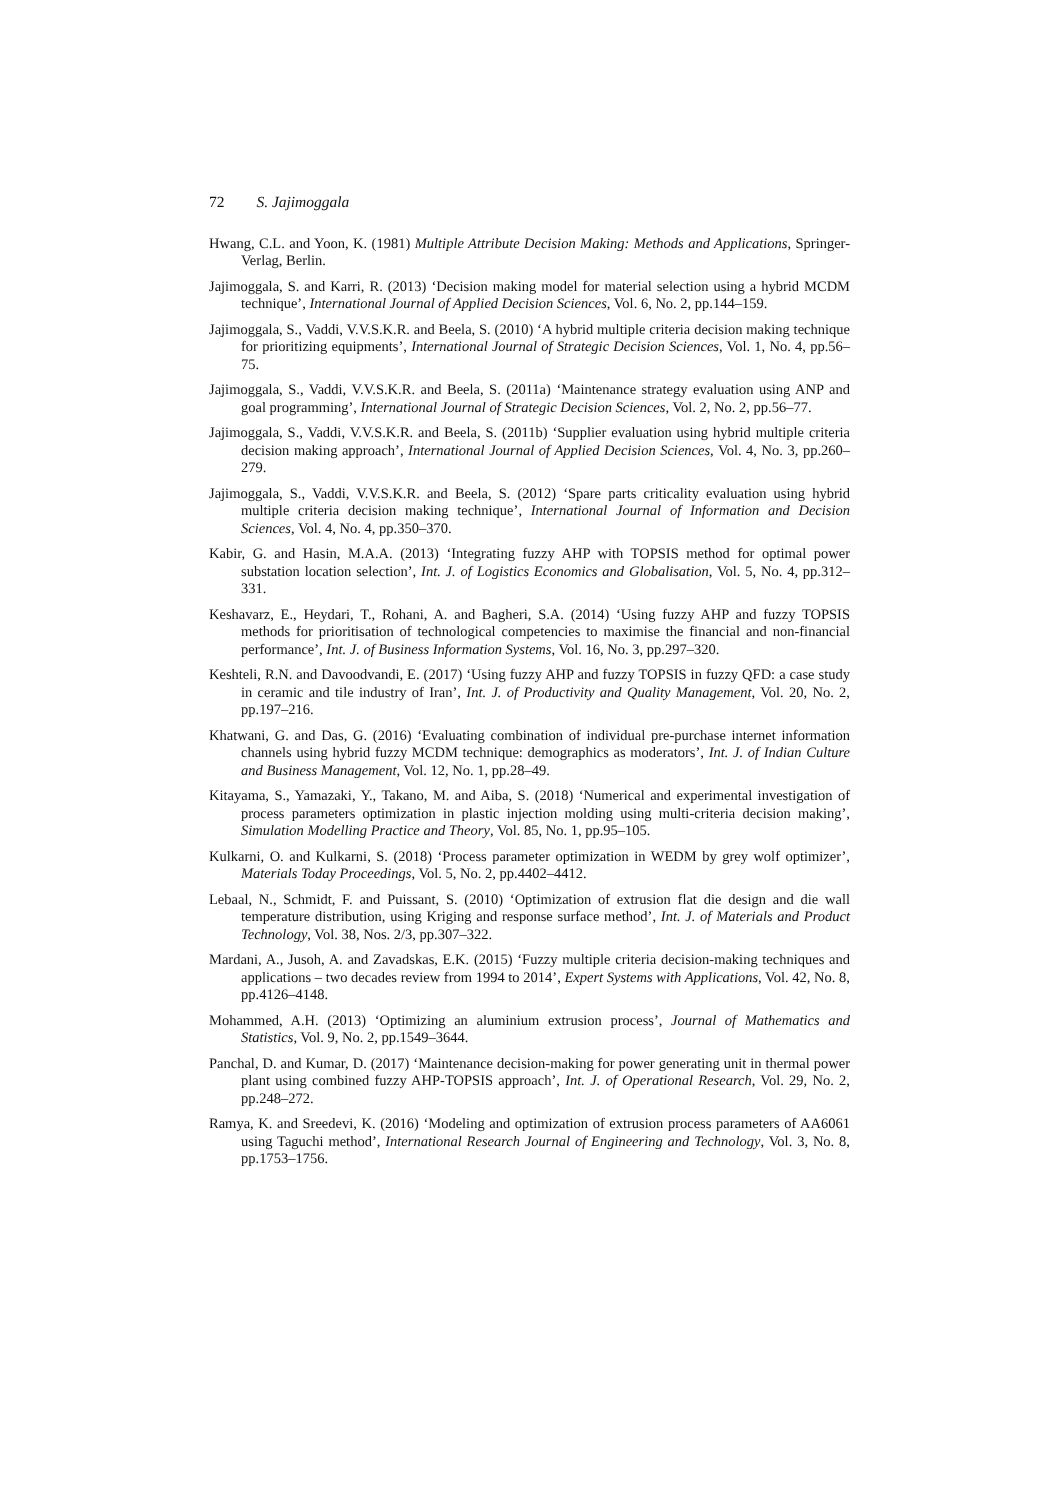72 S. Jajimoggala
Hwang, C.L. and Yoon, K. (1981) Multiple Attribute Decision Making: Methods and Applications, Springer-Verlag, Berlin.
Jajimoggala, S. and Karri, R. (2013) ‘Decision making model for material selection using a hybrid MCDM technique’, International Journal of Applied Decision Sciences, Vol. 6, No. 2, pp.144–159.
Jajimoggala, S., Vaddi, V.V.S.K.R. and Beela, S. (2010) ‘A hybrid multiple criteria decision making technique for prioritizing equipments’, International Journal of Strategic Decision Sciences, Vol. 1, No. 4, pp.56–75.
Jajimoggala, S., Vaddi, V.V.S.K.R. and Beela, S. (2011a) ‘Maintenance strategy evaluation using ANP and goal programming’, International Journal of Strategic Decision Sciences, Vol. 2, No. 2, pp.56–77.
Jajimoggala, S., Vaddi, V.V.S.K.R. and Beela, S. (2011b) ‘Supplier evaluation using hybrid multiple criteria decision making approach’, International Journal of Applied Decision Sciences, Vol. 4, No. 3, pp.260–279.
Jajimoggala, S., Vaddi, V.V.S.K.R. and Beela, S. (2012) ‘Spare parts criticality evaluation using hybrid multiple criteria decision making technique’, International Journal of Information and Decision Sciences, Vol. 4, No. 4, pp.350–370.
Kabir, G. and Hasin, M.A.A. (2013) ‘Integrating fuzzy AHP with TOPSIS method for optimal power substation location selection’, Int. J. of Logistics Economics and Globalisation, Vol. 5, No. 4, pp.312–331.
Keshavarz, E., Heydari, T., Rohani, A. and Bagheri, S.A. (2014) ‘Using fuzzy AHP and fuzzy TOPSIS methods for prioritisation of technological competencies to maximise the financial and non-financial performance’, Int. J. of Business Information Systems, Vol. 16, No. 3, pp.297–320.
Keshteli, R.N. and Davoodvandi, E. (2017) ‘Using fuzzy AHP and fuzzy TOPSIS in fuzzy QFD: a case study in ceramic and tile industry of Iran’, Int. J. of Productivity and Quality Management, Vol. 20, No. 2, pp.197–216.
Khatwani, G. and Das, G. (2016) ‘Evaluating combination of individual pre-purchase internet information channels using hybrid fuzzy MCDM technique: demographics as moderators’, Int. J. of Indian Culture and Business Management, Vol. 12, No. 1, pp.28–49.
Kitayama, S., Yamazaki, Y., Takano, M. and Aiba, S. (2018) ‘Numerical and experimental investigation of process parameters optimization in plastic injection molding using multi-criteria decision making’, Simulation Modelling Practice and Theory, Vol. 85, No. 1, pp.95–105.
Kulkarni, O. and Kulkarni, S. (2018) ‘Process parameter optimization in WEDM by grey wolf optimizer’, Materials Today Proceedings, Vol. 5, No. 2, pp.4402–4412.
Lebaal, N., Schmidt, F. and Puissant, S. (2010) ‘Optimization of extrusion flat die design and die wall temperature distribution, using Kriging and response surface method’, Int. J. of Materials and Product Technology, Vol. 38, Nos. 2/3, pp.307–322.
Mardani, A., Jusoh, A. and Zavadskas, E.K. (2015) ‘Fuzzy multiple criteria decision-making techniques and applications – two decades review from 1994 to 2014’, Expert Systems with Applications, Vol. 42, No. 8, pp.4126–4148.
Mohammed, A.H. (2013) ‘Optimizing an aluminium extrusion process’, Journal of Mathematics and Statistics, Vol. 9, No. 2, pp.1549–3644.
Panchal, D. and Kumar, D. (2017) ‘Maintenance decision-making for power generating unit in thermal power plant using combined fuzzy AHP-TOPSIS approach’, Int. J. of Operational Research, Vol. 29, No. 2, pp.248–272.
Ramya, K. and Sreedevi, K. (2016) ‘Modeling and optimization of extrusion process parameters of AA6061 using Taguchi method’, International Research Journal of Engineering and Technology, Vol. 3, No. 8, pp.1753–1756.